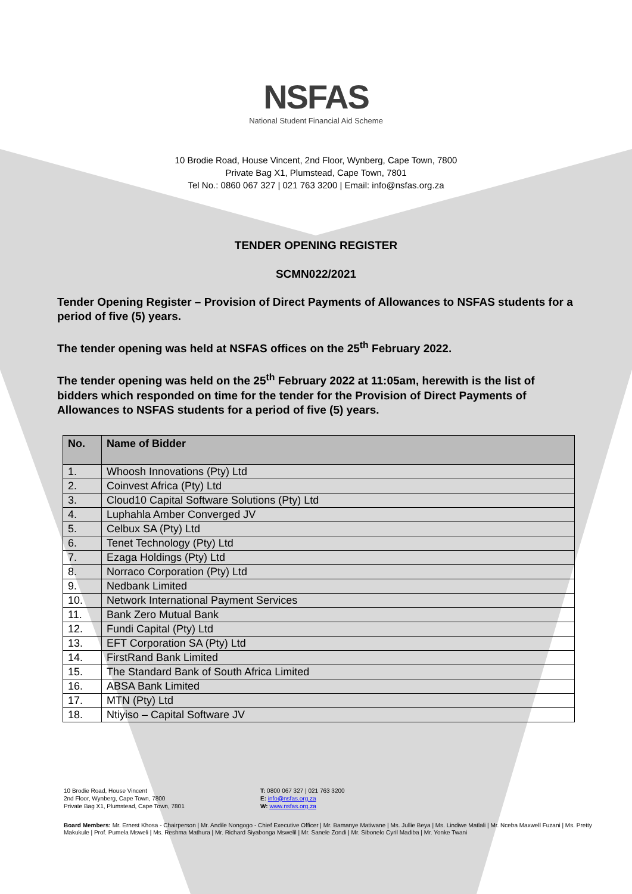NSFAS
National Student Financial Aid Scheme
10 Brodie Road, House Vincent, 2nd Floor, Wynberg, Cape Town, 7800
Private Bag X1, Plumstead, Cape Town, 7801
Tel No.: 0860 067 327 | 021 763 3200 | Email: info@nsfas.org.za
TENDER OPENING REGISTER
SCMN022/2021
Tender Opening Register – Provision of Direct Payments of Allowances to NSFAS students for a period of five (5) years.
The tender opening was held at NSFAS offices on the 25<sup>th</sup> February 2022.
The tender opening was held on the 25<sup>th</sup> February 2022 at 11:05am, herewith is the list of bidders which responded on time for the tender for the Provision of Direct Payments of Allowances to NSFAS students for a period of five (5) years.
| No. | Name of Bidder |
| --- | --- |
| 1. | Whoosh Innovations (Pty) Ltd |
| 2. | Coinvest Africa (Pty) Ltd |
| 3. | Cloud10 Capital Software Solutions (Pty) Ltd |
| 4. | Luphahla Amber Converged JV |
| 5. | Celbux SA (Pty) Ltd |
| 6. | Tenet Technology (Pty) Ltd |
| 7. | Ezaga Holdings (Pty) Ltd |
| 8. | Norraco Corporation (Pty) Ltd |
| 9. | Nedbank Limited |
| 10. | Network International Payment Services |
| 11. | Bank Zero Mutual Bank |
| 12. | Fundi Capital (Pty) Ltd |
| 13. | EFT Corporation SA (Pty) Ltd |
| 14. | FirstRand Bank Limited |
| 15. | The Standard Bank of South Africa Limited |
| 16. | ABSA Bank Limited |
| 17. | MTN (Pty) Ltd |
| 18. | Ntiyiso – Capital Software JV |
10 Brodie Road, House Vincent
2nd Floor, Wynberg, Cape Town, 7800
Private Bag X1, Plumstead, Cape Town, 7801
T: 0800 067 327 | 021 763 3200
E: info@nsfas.org.za
W: www.nsfas.org.za
Board Members: Mr. Ernest Khosa - Chairperson | Mr. Andile Nongogo - Chief Executive Officer | Mr. Bamanye Matiwane | Ms. Jullie Beya | Ms. Lindiwe Matlali | Mr. Nceba Maxwell Fuzani | Ms. Pretty Makukule | Prof. Pumela Msweli | Ms. Reshma Mathura | Mr. Richard Siyabonga Mswelil | Mr. Sanele Zondi | Mr. Sibonelo Cyril Madiba | Mr. Yonke Twani